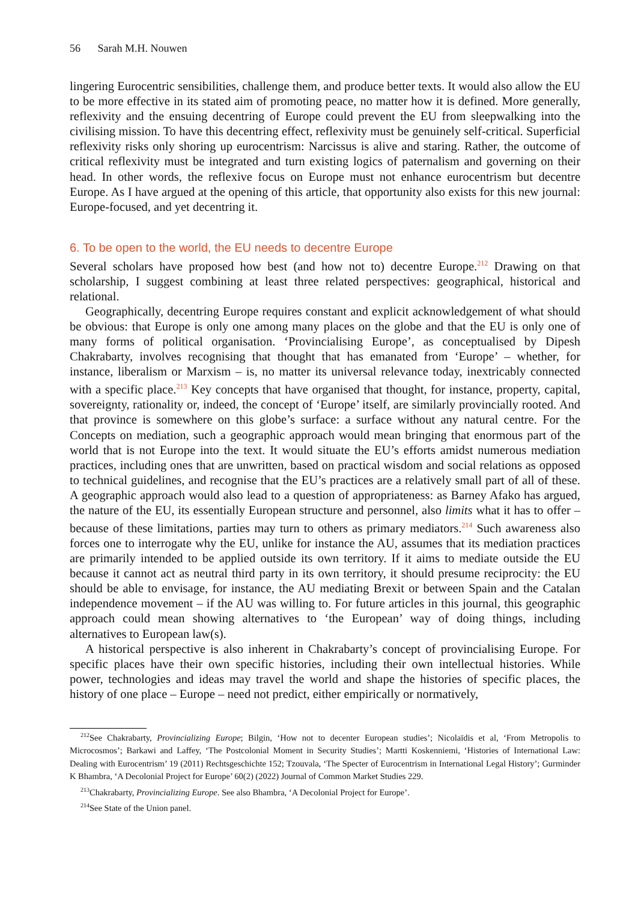56 Sarah M.H. Nouwen
lingering Eurocentric sensibilities, challenge them, and produce better texts. It would also allow the EU to be more effective in its stated aim of promoting peace, no matter how it is defined. More generally, reflexivity and the ensuing decentring of Europe could prevent the EU from sleepwalking into the civilising mission. To have this decentring effect, reflexivity must be genuinely self-critical. Superficial reflexivity risks only shoring up eurocentrism: Narcissus is alive and staring. Rather, the outcome of critical reflexivity must be integrated and turn existing logics of paternalism and governing on their head. In other words, the reflexive focus on Europe must not enhance eurocentrism but decentre Europe. As I have argued at the opening of this article, that opportunity also exists for this new journal: Europe-focused, and yet decentring it.
6. To be open to the world, the EU needs to decentre Europe
Several scholars have proposed how best (and how not to) decentre Europe.<sup>212</sup> Drawing on that scholarship, I suggest combining at least three related perspectives: geographical, historical and relational.
Geographically, decentring Europe requires constant and explicit acknowledgement of what should be obvious: that Europe is only one among many places on the globe and that the EU is only one of many forms of political organisation. ‘Provincialising Europe’, as conceptualised by Dipesh Chakrabarty, involves recognising that thought that has emanated from ‘Europe’ – whether, for instance, liberalism or Marxism – is, no matter its universal relevance today, inextricably connected with a specific place.<sup>213</sup> Key concepts that have organised that thought, for instance, property, capital, sovereignty, rationality or, indeed, the concept of ‘Europe’ itself, are similarly provincially rooted. And that province is somewhere on this globe’s surface: a surface without any natural centre. For the Concepts on mediation, such a geographic approach would mean bringing that enormous part of the world that is not Europe into the text. It would situate the EU’s efforts amidst numerous mediation practices, including ones that are unwritten, based on practical wisdom and social relations as opposed to technical guidelines, and recognise that the EU’s practices are a relatively small part of all of these. A geographic approach would also lead to a question of appropriateness: as Barney Afako has argued, the nature of the EU, its essentially European structure and personnel, also limits what it has to offer – because of these limitations, parties may turn to others as primary mediators.<sup>214</sup> Such awareness also forces one to interrogate why the EU, unlike for instance the AU, assumes that its mediation practices are primarily intended to be applied outside its own territory. If it aims to mediate outside the EU because it cannot act as neutral third party in its own territory, it should presume reciprocity: the EU should be able to envisage, for instance, the AU mediating Brexit or between Spain and the Catalan independence movement – if the AU was willing to. For future articles in this journal, this geographic approach could mean showing alternatives to ‘the European’ way of doing things, including alternatives to European law(s).
A historical perspective is also inherent in Chakrabarty’s concept of provincialising Europe. For specific places have their own specific histories, including their own intellectual histories. While power, technologies and ideas may travel the world and shape the histories of specific places, the history of one place – Europe – need not predict, either empirically or normatively,
<sup>212</sup> See Chakrabarty, Provincializing Europe; Bilgin, ‘How not to decenter European studies’; Nicolaïdis et al, ‘From Metropolis to Microcosmos’; Barkawi and Laffey, ‘The Postcolonial Moment in Security Studies’; Martti Koskenniemi, ‘Histories of International Law: Dealing with Eurocentrism’ 19 (2011) Rechtsgeschichte 152; Tzouvala, ‘The Specter of Eurocentrism in International Legal History’; Gurminder K Bhambra, ‘A Decolonial Project for Europe’ 60(2) (2022) Journal of Common Market Studies 229.
<sup>213</sup> Chakrabarty, Provincializing Europe. See also Bhambra, ‘A Decolonial Project for Europe’.
<sup>214</sup> See State of the Union panel.